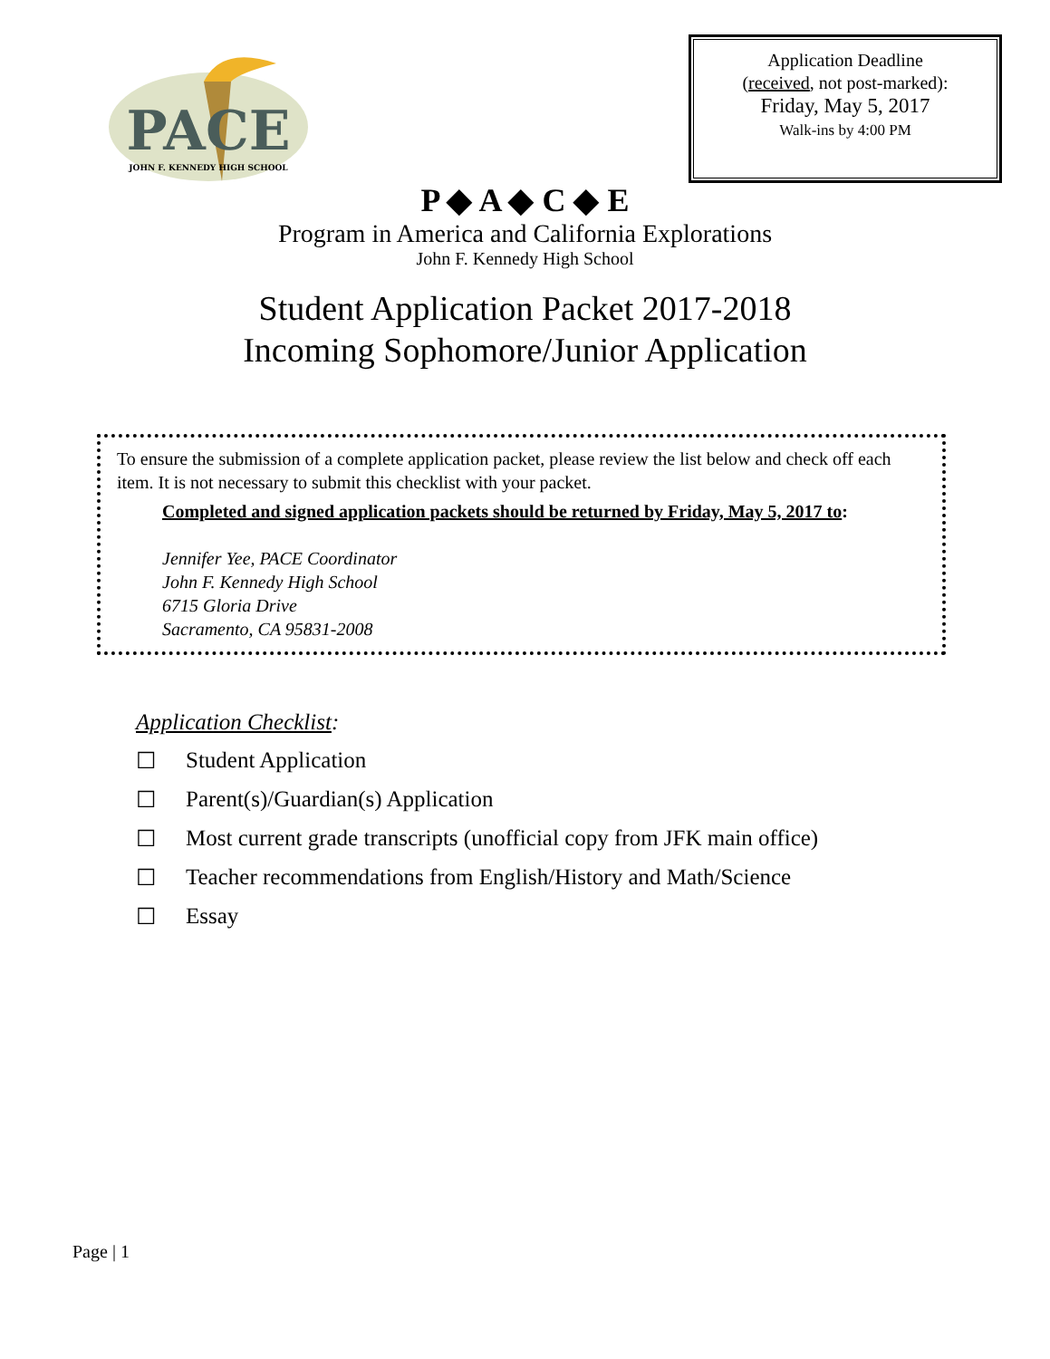PACE
JOHN F. KENNEDY HIGH SCHOOL
Application Deadline
(received, not post-marked):
Friday, May 5, 2017
Walk-ins by 4:00 PM
P ◆ A ◆ C ◆ E
Program in America and California Explorations
John F. Kennedy High School
Student Application Packet 2017-2018
Incoming Sophomore/Junior Application
To ensure the submission of a complete application packet, please review the list below and check off each item. It is not necessary to submit this checklist with your packet.
Completed and signed application packets should be returned by Friday, May 5, 2017 to:
Jennifer Yee, PACE Coordinator
John F. Kennedy High School
6715 Gloria Drive
Sacramento, CA 95831-2008
Application Checklist:
☐ Student Application
☐ Parent(s)/Guardian(s) Application
☐ Most current grade transcripts (unofficial copy from JFK main office)
☐ Teacher recommendations from English/History and Math/Science
☐ Essay
Page | 1